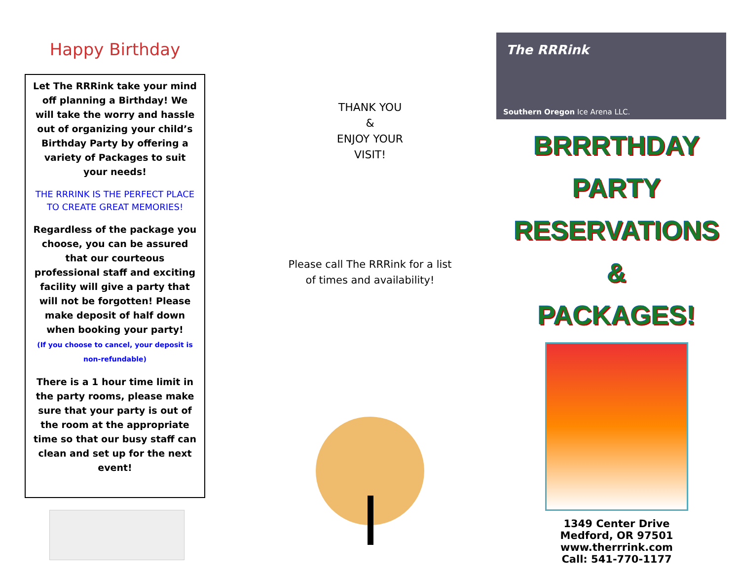Happy Birthday
Let The RRRink take your mind off planning a Birthday! We will take the worry and hassle out of organizing your child’s Birthday Party by offering a variety of Packages to suit your needs!
THE RRRINK IS THE PERFECT PLACE TO CREATE GREAT MEMORIES!
Regardless of the package you choose, you can be assured that our courteous professional staff and exciting facility will give a party that will not be forgotten! Please make deposit of half down when booking your party!
(If you choose to cancel, your deposit is non-refundable)
There is a 1 hour time limit in the party rooms, please make sure that your party is out of the room at the appropriate time so that our busy staff can clean and set up for the next event!
THANK YOU
&
ENJOY YOUR
VISIT!
Please call The RRRink for a list
of times and availability!
The RRRink
Southern Oregon Ice Arena LLC.
BRRRTHDAY
PARTY
RESERVATIONS
&
PACKAGES!
1349 Center Drive
Medford, OR 97501
www.therrrink.com
Call: 541-770-1177